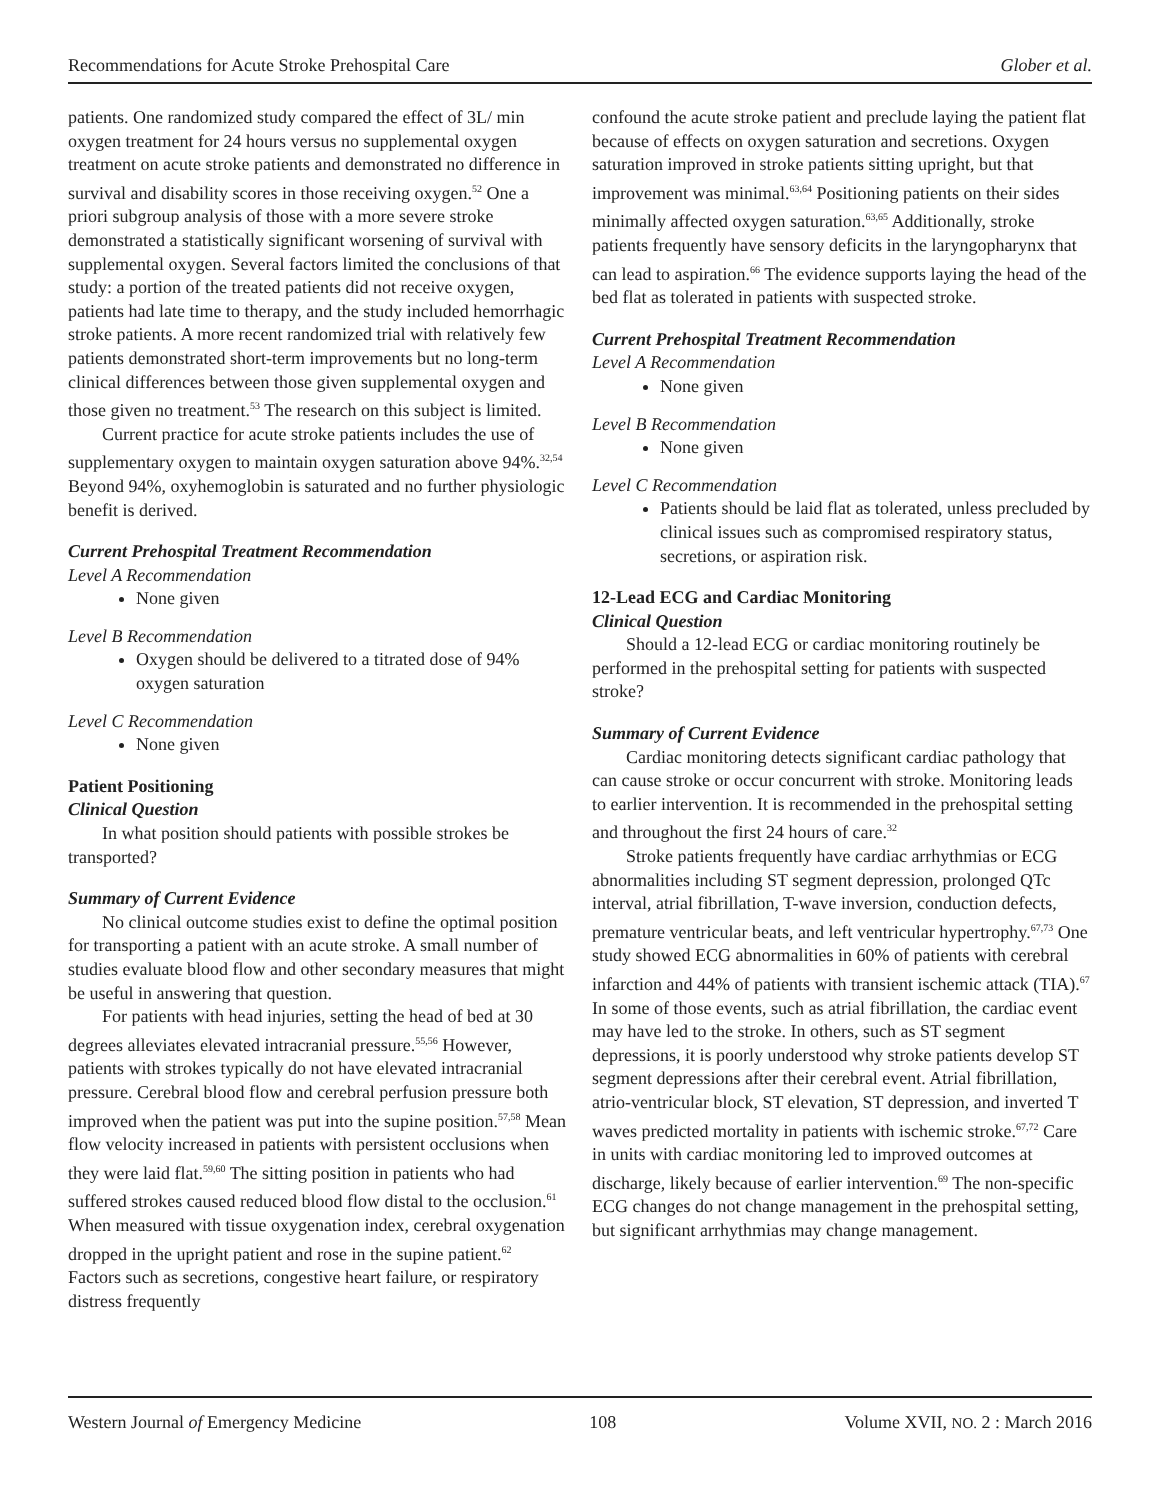Recommendations for Acute Stroke Prehospital Care Glober et al.
patients. One randomized study compared the effect of 3L/ min oxygen treatment for 24 hours versus no supplemental oxygen treatment on acute stroke patients and demonstrated no difference in survival and disability scores in those receiving oxygen.<sup>52</sup> One a priori subgroup analysis of those with a more severe stroke demonstrated a statistically significant worsening of survival with supplemental oxygen. Several factors limited the conclusions of that study: a portion of the treated patients did not receive oxygen, patients had late time to therapy, and the study included hemorrhagic stroke patients. A more recent randomized trial with relatively few patients demonstrated short-term improvements but no long-term clinical differences between those given supplemental oxygen and those given no treatment.<sup>53</sup> The research on this subject is limited.
Current practice for acute stroke patients includes the use of supplementary oxygen to maintain oxygen saturation above 94%.<sup>32,54</sup> Beyond 94%, oxyhemoglobin is saturated and no further physiologic benefit is derived.
Current Prehospital Treatment Recommendation
Level A Recommendation
None given
Level B Recommendation
Oxygen should be delivered to a titrated dose of 94% oxygen saturation
Level C Recommendation
None given
Patient Positioning
Clinical Question
In what position should patients with possible strokes be transported?
Summary of Current Evidence
No clinical outcome studies exist to define the optimal position for transporting a patient with an acute stroke. A small number of studies evaluate blood flow and other secondary measures that might be useful in answering that question.
For patients with head injuries, setting the head of bed at 30 degrees alleviates elevated intracranial pressure.<sup>55,56</sup> However, patients with strokes typically do not have elevated intracranial pressure. Cerebral blood flow and cerebral perfusion pressure both improved when the patient was put into the supine position.<sup>57,58</sup> Mean flow velocity increased in patients with persistent occlusions when they were laid flat.<sup>59,60</sup> The sitting position in patients who had suffered strokes caused reduced blood flow distal to the occlusion.<sup>61</sup> When measured with tissue oxygenation index, cerebral oxygenation dropped in the upright patient and rose in the supine patient.<sup>62</sup> Factors such as secretions, congestive heart failure, or respiratory distress frequently
confound the acute stroke patient and preclude laying the patient flat because of effects on oxygen saturation and secretions. Oxygen saturation improved in stroke patients sitting upright, but that improvement was minimal.<sup>63,64</sup> Positioning patients on their sides minimally affected oxygen saturation.<sup>63,65</sup> Additionally, stroke patients frequently have sensory deficits in the laryngopharynx that can lead to aspiration.<sup>66</sup> The evidence supports laying the head of the bed flat as tolerated in patients with suspected stroke.
Current Prehospital Treatment Recommendation
Level A Recommendation
None given
Level B Recommendation
None given
Level C Recommendation
Patients should be laid flat as tolerated, unless precluded by clinical issues such as compromised respiratory status, secretions, or aspiration risk.
12-Lead ECG and Cardiac Monitoring
Clinical Question
Should a 12-lead ECG or cardiac monitoring routinely be performed in the prehospital setting for patients with suspected stroke?
Summary of Current Evidence
Cardiac monitoring detects significant cardiac pathology that can cause stroke or occur concurrent with stroke. Monitoring leads to earlier intervention. It is recommended in the prehospital setting and throughout the first 24 hours of care.<sup>32</sup>
Stroke patients frequently have cardiac arrhythmias or ECG abnormalities including ST segment depression, prolonged QTc interval, atrial fibrillation, T-wave inversion, conduction defects, premature ventricular beats, and left ventricular hypertrophy.<sup>67,73</sup> One study showed ECG abnormalities in 60% of patients with cerebral infarction and 44% of patients with transient ischemic attack (TIA).<sup>67</sup> In some of those events, such as atrial fibrillation, the cardiac event may have led to the stroke. In others, such as ST segment depressions, it is poorly understood why stroke patients develop ST segment depressions after their cerebral event. Atrial fibrillation, atrio-ventricular block, ST elevation, ST depression, and inverted T waves predicted mortality in patients with ischemic stroke.<sup>67,72</sup> Care in units with cardiac monitoring led to improved outcomes at discharge, likely because of earlier intervention.<sup>69</sup> The non-specific ECG changes do not change management in the prehospital setting, but significant arrhythmias may change management.
Western Journal of Emergency Medicine 108 Volume XVII, NO. 2 : March 2016